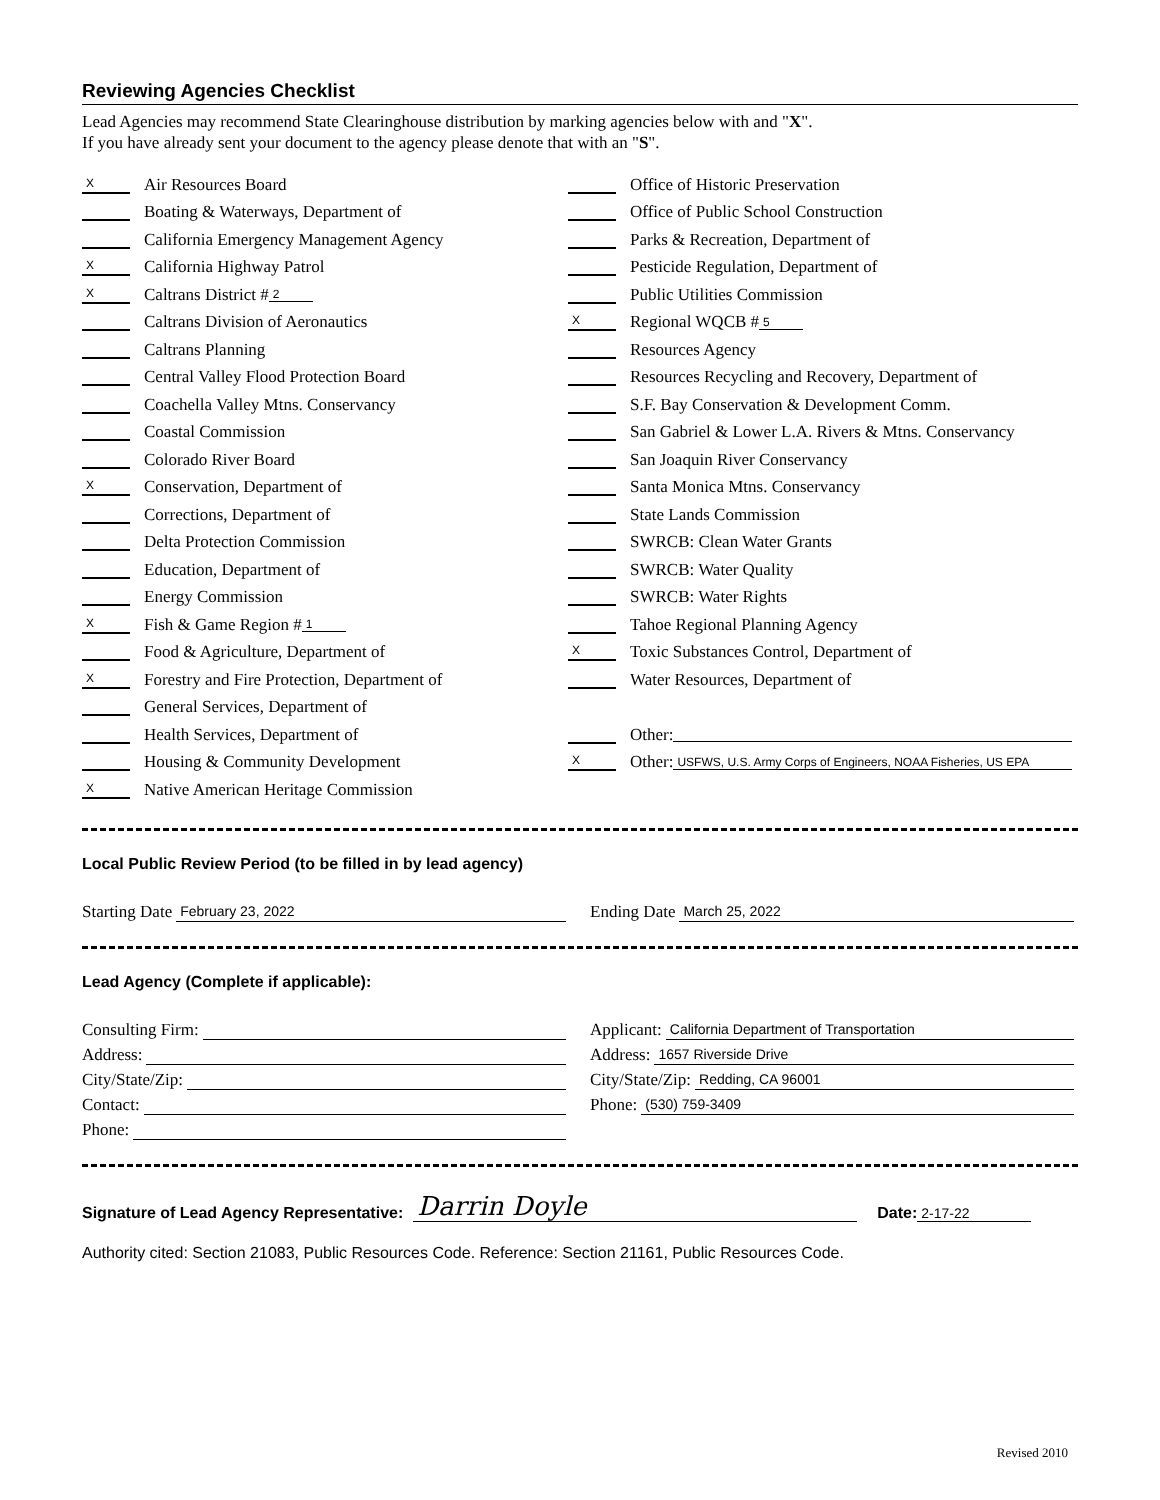Reviewing Agencies Checklist
Lead Agencies may recommend State Clearinghouse distribution by marking agencies below with and "X".
If you have already sent your document to the agency please denote that with an "S".
X Air Resources Board
Boating & Waterways, Department of
California Emergency Management Agency
X California Highway Patrol
X Caltrans District # 2
Caltrans Division of Aeronautics
Caltrans Planning
Central Valley Flood Protection Board
Coachella Valley Mtns. Conservancy
Coastal Commission
Colorado River Board
X Conservation, Department of
Corrections, Department of
Delta Protection Commission
Education, Department of
Energy Commission
X Fish & Game Region # 1
Food & Agriculture, Department of
X Forestry and Fire Protection, Department of
General Services, Department of
Health Services, Department of
Housing & Community Development
X Native American Heritage Commission
Office of Historic Preservation
Office of Public School Construction
Parks & Recreation, Department of
Pesticide Regulation, Department of
Public Utilities Commission
X Regional WQCB # 5
Resources Agency
Resources Recycling and Recovery, Department of
S.F. Bay Conservation & Development Comm.
San Gabriel & Lower L.A. Rivers & Mtns. Conservancy
San Joaquin River Conservancy
Santa Monica Mtns. Conservancy
State Lands Commission
SWRCB: Clean Water Grants
SWRCB: Water Quality
SWRCB: Water Rights
Tahoe Regional Planning Agency
X Toxic Substances Control, Department of
Water Resources, Department of
Other:
X Other: USFWS, U.S. Army Corps of Engineers, NOAA Fisheries, US EPA
Local Public Review Period (to be filled in by lead agency)
Starting Date February 23, 2022
Ending Date March 25, 2022
Lead Agency (Complete if applicable):
Consulting Firm:
Address:
City/State/Zip:
Contact:
Phone:
Applicant: California Department of Transportation
Address: 1657 Riverside Drive
City/State/Zip: Redding, CA 96001
Phone: (530) 759-3409
Signature of Lead Agency Representative: Darrin Doyle Date: 2-17-22
Authority cited: Section 21083, Public Resources Code. Reference: Section 21161, Public Resources Code.
Revised 2010